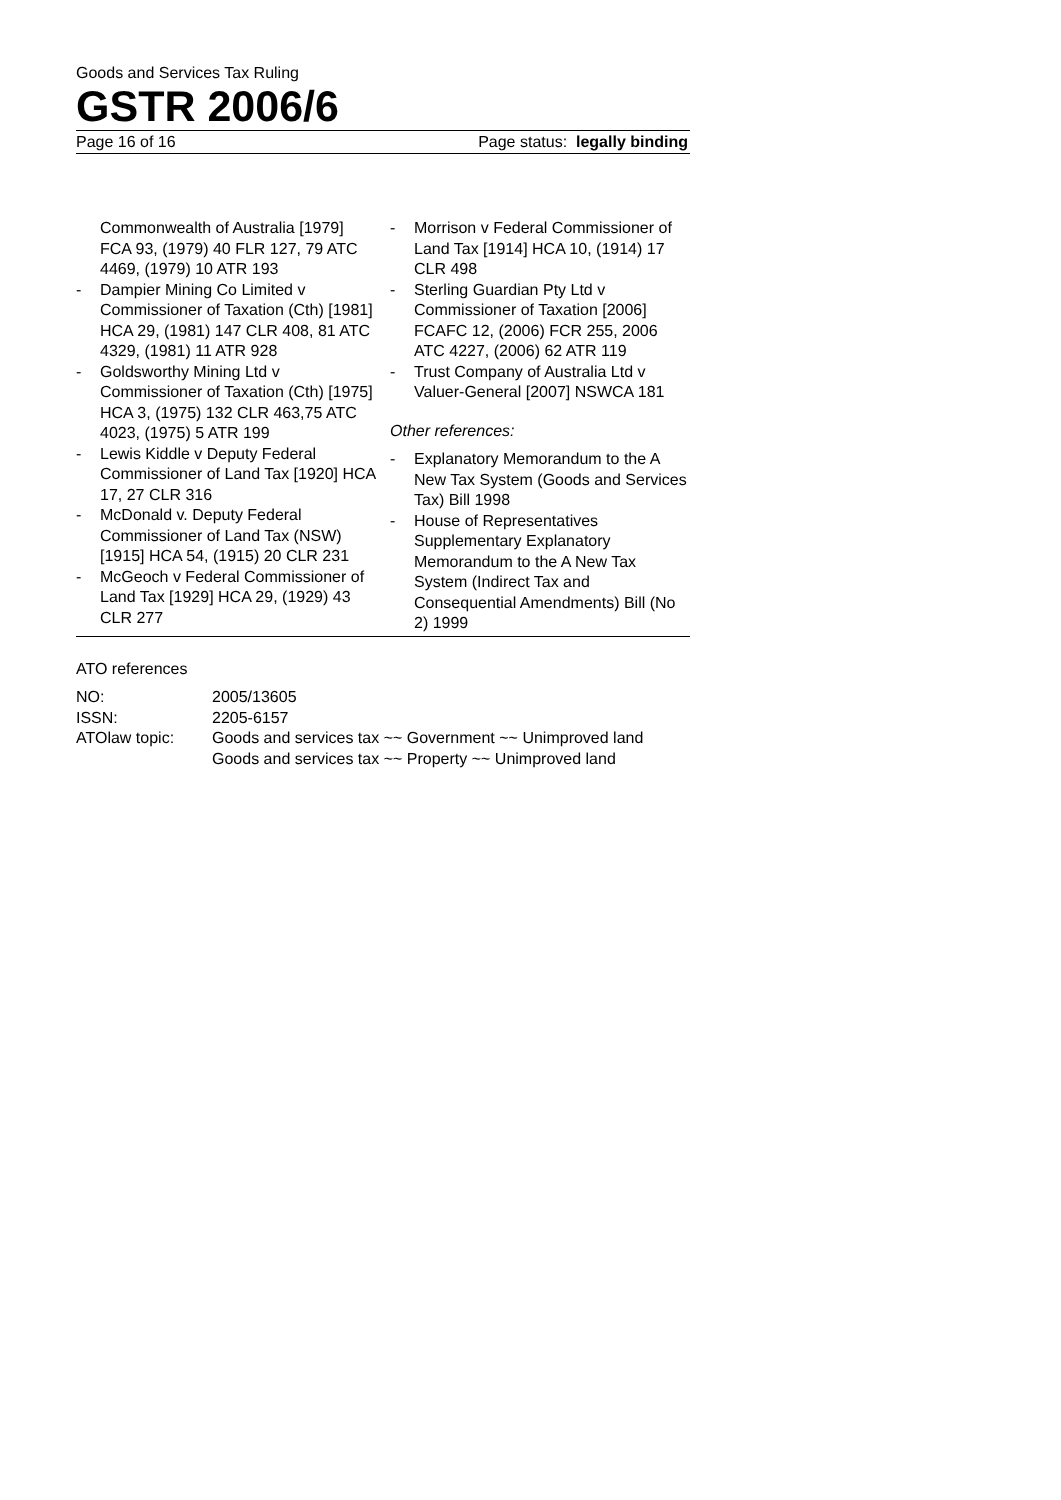Goods and Services Tax Ruling
GSTR 2006/6
Page 16 of 16 Page status: legally binding
Commonwealth of Australia [1979] FCA 93, (1979) 40 FLR 127, 79 ATC 4469, (1979) 10 ATR 193
- Dampier Mining Co Limited v Commissioner of Taxation (Cth) [1981] HCA 29, (1981) 147 CLR 408, 81 ATC 4329, (1981) 11 ATR 928
- Goldsworthy Mining Ltd v Commissioner of Taxation (Cth) [1975] HCA 3, (1975) 132 CLR 463,75 ATC 4023, (1975) 5 ATR 199
- Lewis Kiddle v Deputy Federal Commissioner of Land Tax [1920] HCA 17, 27 CLR 316
- McDonald v. Deputy Federal Commissioner of Land Tax (NSW) [1915] HCA 54, (1915) 20 CLR 231
- McGeoch v Federal Commissioner of Land Tax [1929] HCA 29, (1929) 43 CLR 277
- Morrison v Federal Commissioner of Land Tax [1914] HCA 10, (1914) 17 CLR 498
- Sterling Guardian Pty Ltd v Commissioner of Taxation [2006] FCAFC 12, (2006) FCR 255, 2006 ATC 4227, (2006) 62 ATR 119
- Trust Company of Australia Ltd v Valuer-General [2007] NSWCA 181
Other references:
- Explanatory Memorandum to the A New Tax System (Goods and Services Tax) Bill 1998
- House of Representatives Supplementary Explanatory Memorandum to the A New Tax System (Indirect Tax and Consequential Amendments) Bill (No 2) 1999
ATO references
| NO: | 2005/13605 |
| ISSN: | 2205-6157 |
| ATOlaw topic: | Goods and services tax ~~ Government ~~ Unimproved land Goods and services tax ~~ Property ~~ Unimproved land |